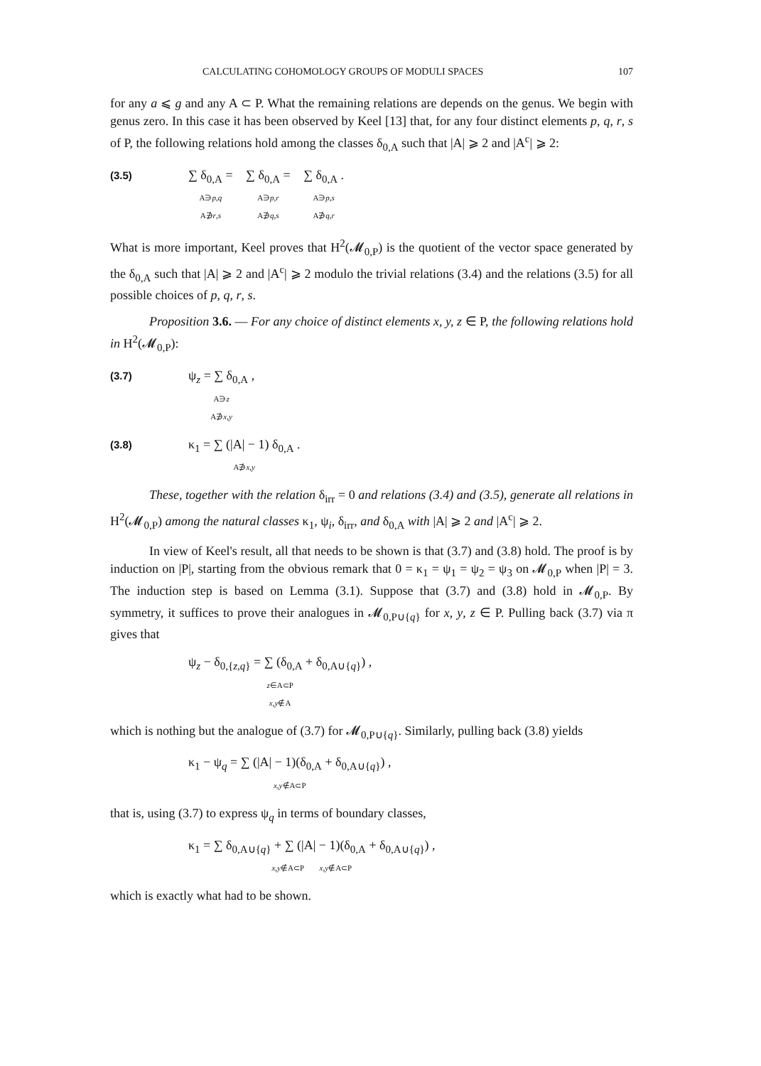CALCULATING COHOMOLOGY GROUPS OF MODULI SPACES 107
for any a ⩽ g and any A ⊂ P. What the remaining relations are depends on the genus. We begin with genus zero. In this case it has been observed by Keel [13] that, for any four distinct elements p, q, r, s of P, the following relations hold among the classes δ<sub>0,A</sub> such that |A| ⩾ 2 and |A<sup>c</sup>| ⩾ 2:
(3.5) ∑ δ<sub>0,A</sub> =
A∋p,q
A∌r,s ∑ δ<sub>0,A</sub> =
A∋p,r
A∌q,s ∑ δ<sub>0,A</sub> .
A∋p,s
A∌q,r
What is more important, Keel proves that H<sup>2</sup>(𝓜<sub>0,P</sub>) is the quotient of the vector space generated by the δ<sub>0,A</sub> such that |A| ⩾ 2 and |A<sup>c</sup>| ⩾ 2 modulo the trivial relations (3.4) and the relations (3.5) for all possible choices of p, q, r, s.
Proposition 3.6. — For any choice of distinct elements x, y, z ∈ P, the following relations hold in H<sup>2</sup>(𝓜<sub>0,P</sub>):
(3.7) ψ<sub>z</sub> = ∑ δ<sub>0,A</sub> ,
A∋z
A∌x,y
(3.8) κ<sub>1</sub> = ∑ (|A| − 1) δ<sub>0,A</sub> .
A∌x,y
These, together with the relation δ<sub>irr</sub> = 0 and relations (3.4) and (3.5), generate all relations in H<sup>2</sup>(𝓜<sub>0,P</sub>) among the natural classes κ<sub>1</sub>, ψ<sub>i</sub>, δ<sub>irr</sub>, and δ<sub>0,A</sub> with |A| ⩾ 2 and |A<sup>c</sup>| ⩾ 2.
In view of Keel's result, all that needs to be shown is that (3.7) and (3.8) hold. The proof is by induction on |P|, starting from the obvious remark that 0 = κ<sub>1</sub> = ψ<sub>1</sub> = ψ<sub>2</sub> = ψ<sub>3</sub> on 𝓜<sub>0,P</sub> when |P| = 3. The induction step is based on Lemma (3.1). Suppose that (3.7) and (3.8) hold in 𝓜<sub>0,P</sub>. By symmetry, it suffices to prove their analogues in 𝓜<sub>0,P∪{q}</sub> for x, y, z ∈ P. Pulling back (3.7) via π gives that
ψ<sub>z</sub> − δ<sub>0,{z,q}</sub> = ∑ (δ<sub>0,A</sub> + δ<sub>0,A∪{q}</sub>) ,
z∈A⊂P
x,y∉A
which is nothing but the analogue of (3.7) for 𝓜<sub>0,P∪{q}</sub>. Similarly, pulling back (3.8) yields
κ<sub>1</sub> − ψ<sub>q</sub> = ∑ (|A| − 1)(δ<sub>0,A</sub> + δ<sub>0,A∪{q}</sub>) ,
x,y∉A⊂P
that is, using (3.7) to express ψ<sub>q</sub> in terms of boundary classes,
κ<sub>1</sub> = ∑ δ<sub>0,A∪{q}</sub> + ∑ (|A| − 1)(δ<sub>0,A</sub> + δ<sub>0,A∪{q}</sub>) ,
x,y∉A⊂P x,y∉A⊂P
which is exactly what had to be shown.